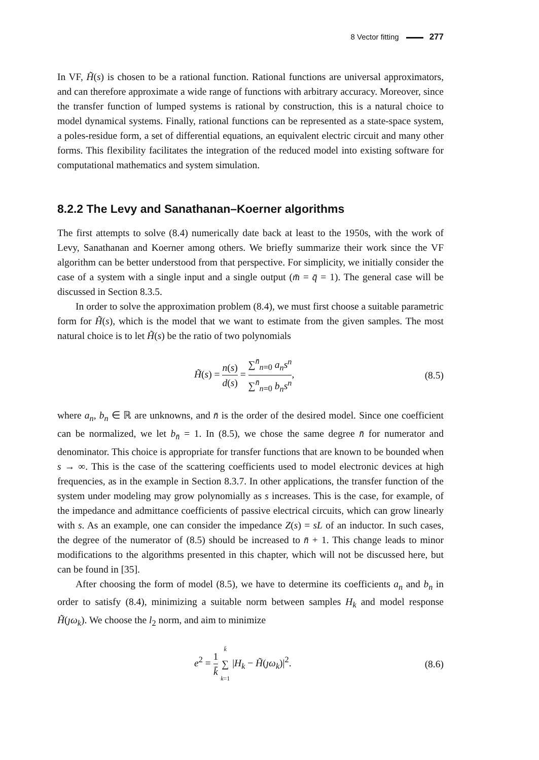8 Vector fitting 277
In VF, H̃(s) is chosen to be a rational function. Rational functions are universal approximators, and can therefore approximate a wide range of functions with arbitrary accuracy. Moreover, since the transfer function of lumped systems is rational by construction, this is a natural choice to model dynamical systems. Finally, rational functions can be represented as a state-space system, a poles-residue form, a set of differential equations, an equivalent electric circuit and many other forms. This flexibility facilitates the integration of the reduced model into existing software for computational mathematics and system simulation.
8.2.2 The Levy and Sanathanan–Koerner algorithms
The first attempts to solve (8.4) numerically date back at least to the 1950s, with the work of Levy, Sanathanan and Koerner among others. We briefly summarize their work since the VF algorithm can be better understood from that perspective. For simplicity, we initially consider the case of a system with a single input and a single output (m̄ = q̄ = 1). The general case will be discussed in Section 8.3.5.
In order to solve the approximation problem (8.4), we must first choose a suitable parametric form for H̃(s), which is the model that we want to estimate from the given samples. The most natural choice is to let H̃(s) be the ratio of two polynomials
H̃(s) = n(s) d(s) = ∑<sup>n̄</sup><sub>n=0</sub> a<sub>n</sub>s<sup>n</sup> ∑<sup>n̄</sup><sub>n=0</sub> b<sub>n</sub>s<sup>n</sup>,
(8.5)
where a<sub>n</sub>, b<sub>n</sub> ∈ ℝ are unknowns, and n̄ is the order of the desired model. Since one coefficient can be normalized, we let b<sub>n̄</sub> = 1. In (8.5), we chose the same degree n̄ for numerator and denominator. This choice is appropriate for transfer functions that are known to be bounded when s → ∞. This is the case of the scattering coefficients used to model electronic devices at high frequencies, as in the example in Section 8.3.7. In other applications, the transfer function of the system under modeling may grow polynomially as s increases. This is the case, for example, of the impedance and admittance coefficients of passive electrical circuits, which can grow linearly with s. As an example, one can consider the impedance Z(s) = sL of an inductor. In such cases, the degree of the numerator of (8.5) should be increased to n̄ + 1. This change leads to minor modifications to the algorithms presented in this chapter, which will not be discussed here, but can be found in [35].
After choosing the form of model (8.5), we have to determine its coefficients a<sub>n</sub> and b<sub>n</sub> in order to satisfy (8.4), minimizing a suitable norm between samples H<sub>k</sub> and model response H̃(ȷω<sub>k</sub>). We choose the l<sub>2</sub> norm, and aim to minimize
e<sup>2</sup> = 1 k̄ k̄ ∑ k=1 |H<sub>k</sub> − H̃(ȷω<sub>k</sub>)|<sup>2</sup>.
(8.6)